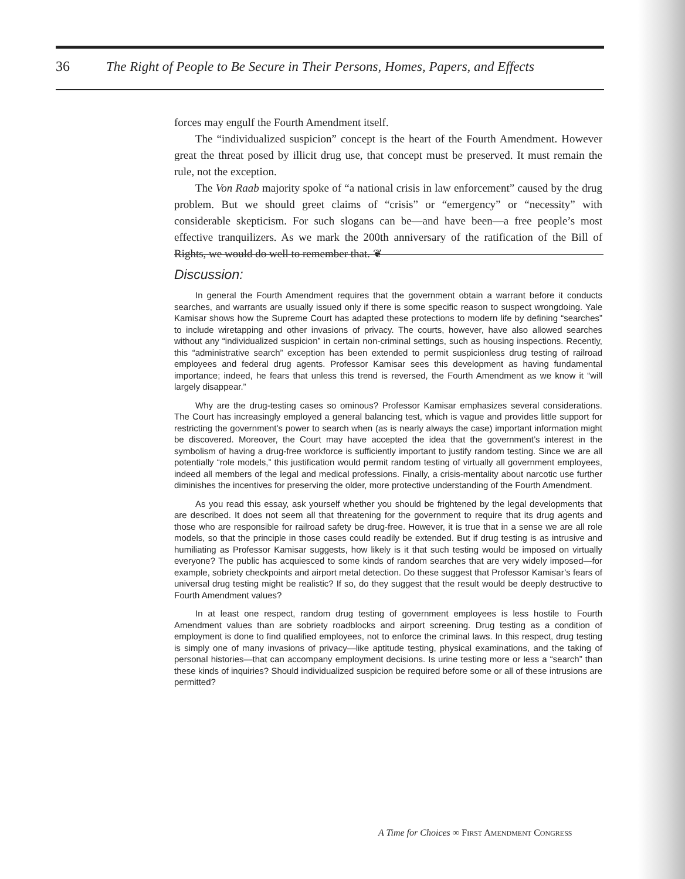36 The Right of People to Be Secure in Their Persons, Homes, Papers, and Effects
forces may engulf the Fourth Amendment itself.
The “individualized suspicion” concept is the heart of the Fourth Amendment. However great the threat posed by illicit drug use, that concept must be preserved. It must remain the rule, not the exception.
The Von Raab majority spoke of “a national crisis in law enforcement” caused by the drug problem. But we should greet claims of “crisis” or “emergency” or “necessity” with considerable skepticism. For such slogans can be—and have been—a free people’s most effective tranquilizers. As we mark the 200th anniversary of the ratification of the Bill of Rights, we would do well to remember that. ❦
Discussion:
In general the Fourth Amendment requires that the government obtain a warrant before it conducts searches, and warrants are usually issued only if there is some specific reason to suspect wrongdoing. Yale Kamisar shows how the Supreme Court has adapted these protections to modern life by defining “searches” to include wiretapping and other invasions of privacy. The courts, however, have also allowed searches without any “individualized suspicion” in certain non-criminal settings, such as housing inspections. Recently, this “administrative search” exception has been extended to permit suspicionless drug testing of railroad employees and federal drug agents. Professor Kamisar sees this development as having fundamental importance; indeed, he fears that unless this trend is reversed, the Fourth Amendment as we know it “will largely disappear.”
Why are the drug-testing cases so ominous? Professor Kamisar emphasizes several considerations. The Court has increasingly employed a general balancing test, which is vague and provides little support for restricting the government’s power to search when (as is nearly always the case) important information might be discovered. Moreover, the Court may have accepted the idea that the government’s interest in the symbolism of having a drug-free workforce is sufficiently important to justify random testing. Since we are all potentially “role models,” this justification would permit random testing of virtually all government employees, indeed all members of the legal and medical professions. Finally, a crisis-mentality about narcotic use further diminishes the incentives for preserving the older, more protective understanding of the Fourth Amendment.
As you read this essay, ask yourself whether you should be frightened by the legal developments that are described. It does not seem all that threatening for the government to require that its drug agents and those who are responsible for railroad safety be drug-free. However, it is true that in a sense we are all role models, so that the principle in those cases could readily be extended. But if drug testing is as intrusive and humiliating as Professor Kamisar suggests, how likely is it that such testing would be imposed on virtually everyone? The public has acquiesced to some kinds of random searches that are very widely imposed—for example, sobriety checkpoints and airport metal detection. Do these suggest that Professor Kamisar’s fears of universal drug testing might be realistic? If so, do they suggest that the result would be deeply destructive to Fourth Amendment values?
In at least one respect, random drug testing of government employees is less hostile to Fourth Amendment values than are sobriety roadblocks and airport screening. Drug testing as a condition of employment is done to find qualified employees, not to enforce the criminal laws. In this respect, drug testing is simply one of many invasions of privacy—like aptitude testing, physical examinations, and the taking of personal histories—that can accompany employment decisions. Is urine testing more or less a “search” than these kinds of inquiries? Should individualized suspicion be required before some or all of these intrusions are permitted?
A Time for Choices ∞ FIRST AMENDMENT CONGRESS